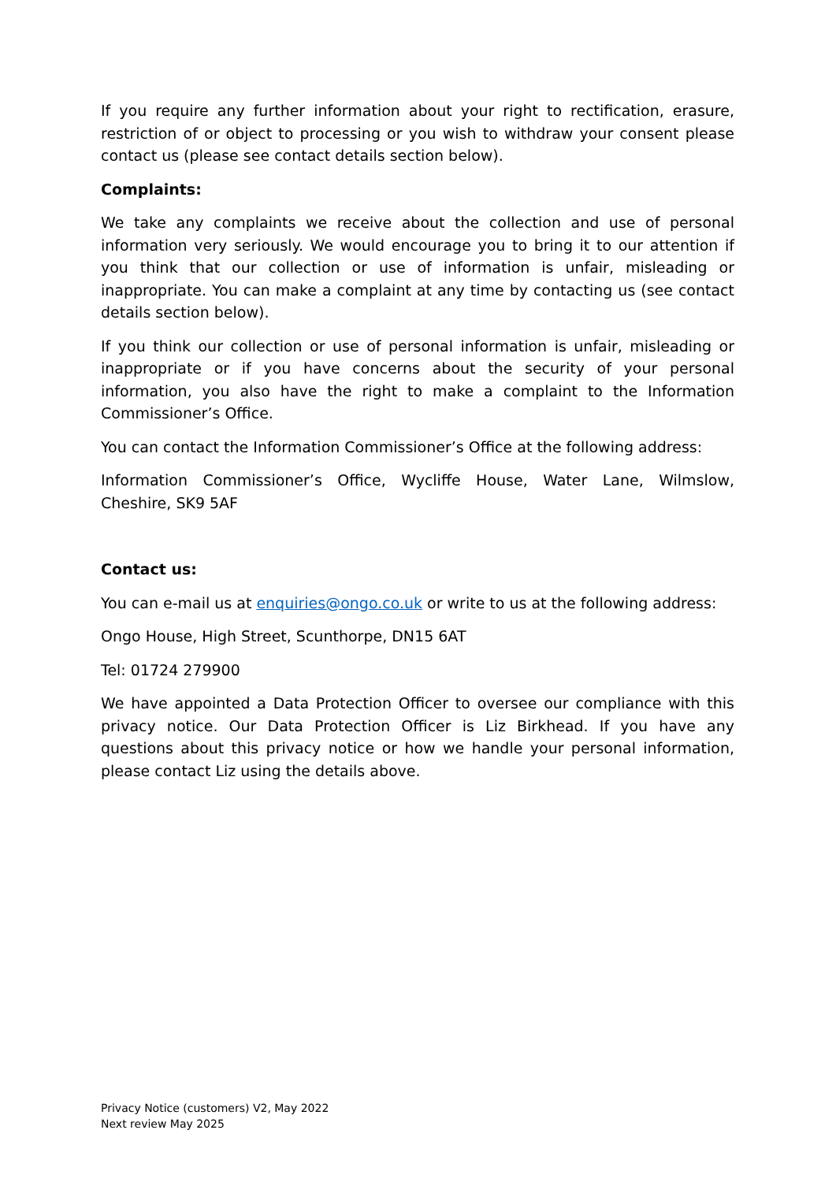If you require any further information about your right to rectification, erasure, restriction of or object to processing or you wish to withdraw your consent please contact us (please see contact details section below).
Complaints:
We take any complaints we receive about the collection and use of personal information very seriously. We would encourage you to bring it to our attention if you think that our collection or use of information is unfair, misleading or inappropriate. You can make a complaint at any time by contacting us (see contact details section below).
If you think our collection or use of personal information is unfair, misleading or inappropriate or if you have concerns about the security of your personal information, you also have the right to make a complaint to the Information Commissioner’s Office.
You can contact the Information Commissioner’s Office at the following address:
Information Commissioner’s Office, Wycliffe House, Water Lane, Wilmslow, Cheshire, SK9 5AF
Contact us:
You can e-mail us at enquiries@ongo.co.uk or write to us at the following address:
Ongo House, High Street, Scunthorpe, DN15 6AT
Tel: 01724 279900
We have appointed a Data Protection Officer to oversee our compliance with this privacy notice. Our Data Protection Officer is Liz Birkhead. If you have any questions about this privacy notice or how we handle your personal information, please contact Liz using the details above.
Privacy Notice (customers) V2, May 2022
Next review May 2025